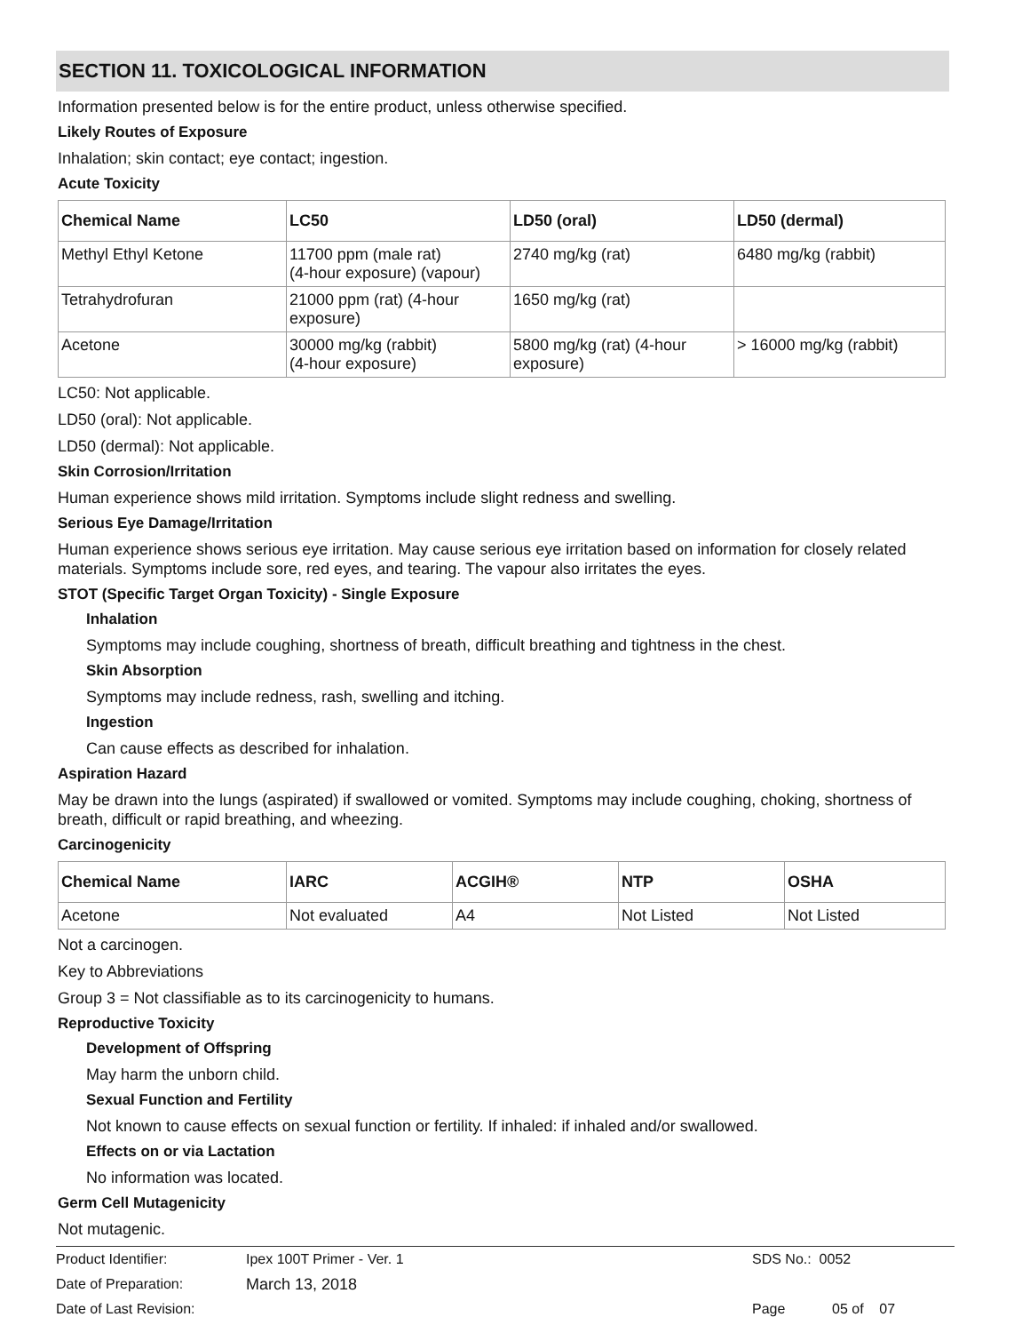SECTION 11. TOXICOLOGICAL INFORMATION
Information presented below is for the entire product, unless otherwise specified.
Likely Routes of Exposure
Inhalation; skin contact; eye contact; ingestion.
Acute Toxicity
| Chemical Name | LC50 | LD50 (oral) | LD50 (dermal) |
| --- | --- | --- | --- |
| Methyl Ethyl Ketone | 11700 ppm (male rat) (4-hour exposure) (vapour) | 2740 mg/kg (rat) | 6480 mg/kg (rabbit) |
| Tetrahydrofuran | 21000 ppm (rat) (4-hour exposure) | 1650 mg/kg (rat) | |
| Acetone | 30000 mg/kg (rabbit) (4-hour exposure) | 5800 mg/kg (rat) (4-hour exposure) | > 16000 mg/kg (rabbit) |
LC50: Not applicable.
LD50 (oral): Not applicable.
LD50 (dermal): Not applicable.
Skin Corrosion/Irritation
Human experience shows mild irritation. Symptoms include slight redness and swelling.
Serious Eye Damage/Irritation
Human experience shows serious eye irritation. May cause serious eye irritation based on information for closely related materials. Symptoms include sore, red eyes, and tearing. The vapour also irritates the eyes.
STOT (Specific Target Organ Toxicity) - Single Exposure
Inhalation
Symptoms may include coughing, shortness of breath, difficult breathing and tightness in the chest.
Skin Absorption
Symptoms may include redness, rash, swelling and itching.
Ingestion
Can cause effects as described for inhalation.
Aspiration Hazard
May be drawn into the lungs (aspirated) if swallowed or vomited. Symptoms may include coughing, choking, shortness of breath, difficult or rapid breathing, and wheezing.
Carcinogenicity
| Chemical Name | IARC | ACGIH® | NTP | OSHA |
| --- | --- | --- | --- | --- |
| Acetone | Not evaluated | A4 | Not Listed | Not Listed |
Not a carcinogen.
Key to Abbreviations
Group 3 = Not classifiable as to its carcinogenicity to humans.
Reproductive Toxicity
Development of Offspring
May harm the unborn child.
Sexual Function and Fertility
Not known to cause effects on sexual function or fertility. If inhaled: if inhaled and/or swallowed.
Effects on or via Lactation
No information was located.
Germ Cell Mutagenicity
Not mutagenic.
Product Identifier: Ipex 100T Primer - Ver. 1 SDS No.: 0052
Date of Preparation: March 13, 2018
Date of Last Revision: Page 05 of 07